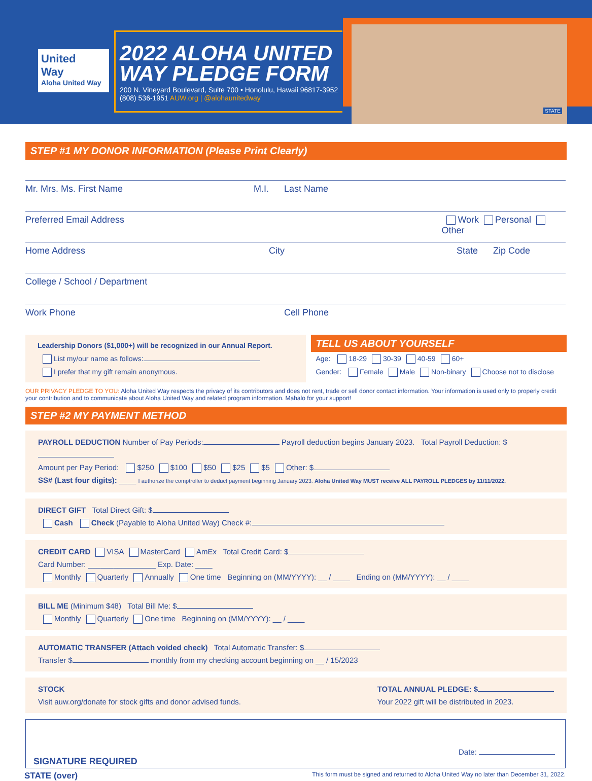United
Way
Aloha United Way
2022 ALOHA UNITED WAY PLEDGE FORM
200 N. Vineyard Boulevard, Suite 700 • Honolulu, Hawaii 96817-3952
(808) 536-1951 AUW.org | @alohaunitedway
STATE
STEP #1 MY DONOR INFORMATION (Please Print Clearly)
Mr. Mrs. Ms. First Name M.I. Last Name
Preferred Email Address Work Personal Other
Home Address City State Zip Code
College / School / Department
Work Phone Cell Phone
Leadership Donors ($1,000+) will be recognized in our Annual Report.
List my/our name as follows:
I prefer that my gift remain anonymous.
TELL US ABOUT YOURSELF
Age: 18-29 30-39 40-59 60+
Gender: Female Male Non-binary Choose not to disclose
OUR PRIVACY PLEDGE TO YOU: Aloha United Way respects the privacy of its contributors and does not rent, trade or sell donor contact information. Your information is used only to properly credit your contribution and to communicate about Aloha United Way and related program information. Mahalo for your support!
STEP #2 MY PAYMENT METHOD
PAYROLL DEDUCTION Number of Pay Periods: Payroll deduction begins January 2023. Total Payroll Deduction: $
Amount per Pay Period: $250 $100 $50 $25 $5 Other: $
SS# (Last four digits): ____ I authorize the comptroller to deduct payment beginning January 2023. Aloha United Way MUST receive ALL PAYROLL PLEDGES by 11/11/2022.
DIRECT GIFT Total Direct Gift: $
Cash Check (Payable to Aloha United Way) Check #:
CREDIT CARD VISA MasterCard AmEx Total Credit Card: $
Card Number: ________________ Exp. Date: ____
Monthly Quarterly Annually One time Beginning on (MM/YYYY): __ / ____ Ending on (MM/YYYY): __ / ____
BILL ME (Minimum $48) Total Bill Me: $
Monthly Quarterly One time Beginning on (MM/YYYY): __ / ____
AUTOMATIC TRANSFER (Attach voided check) Total Automatic Transfer: $
Transfer $ monthly from my checking account beginning on __ / 15/2023
STOCK
Visit auw.org/donate for stock gifts and donor advised funds.
TOTAL ANNUAL PLEDGE: $
Your 2022 gift will be distributed in 2023.
Date:
SIGNATURE REQUIRED
STATE (over) This form must be signed and returned to Aloha United Way no later than December 31, 2022.